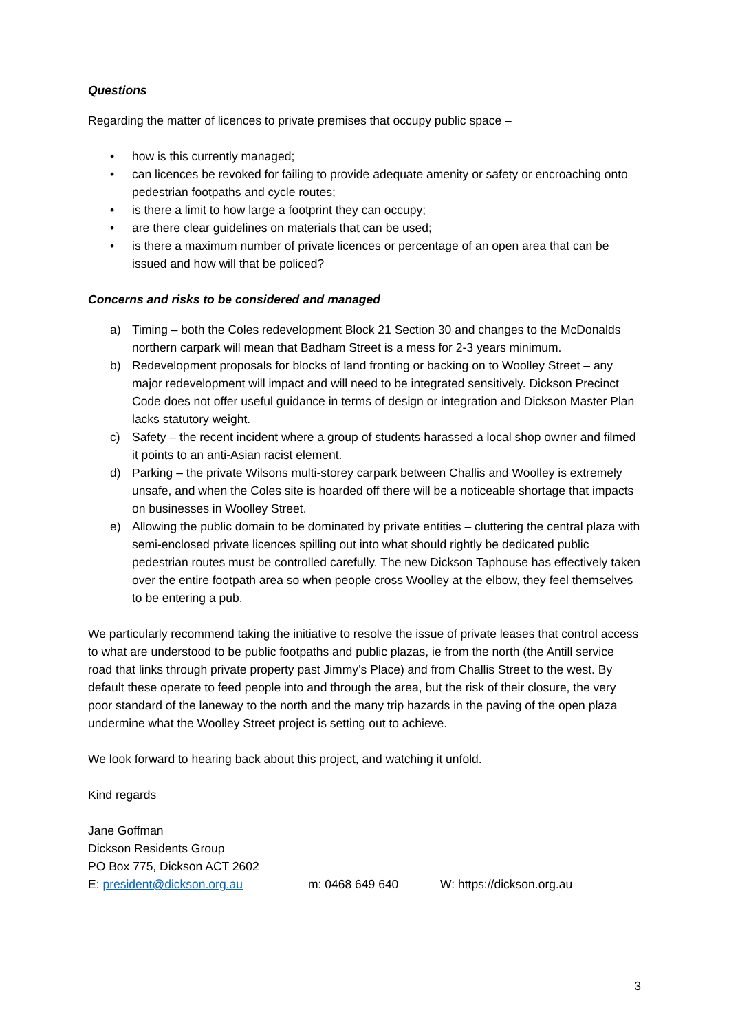Questions
Regarding the matter of licences to private premises that occupy public space –
• how is this currently managed;
• can licences be revoked for failing to provide adequate amenity or safety or encroaching onto pedestrian footpaths and cycle routes;
• is there a limit to how large a footprint they can occupy;
• are there clear guidelines on materials that can be used;
• is there a maximum number of private licences or percentage of an open area that can be issued and how will that be policed?
Concerns and risks to be considered and managed
a) Timing – both the Coles redevelopment Block 21 Section 30 and changes to the McDonalds northern carpark will mean that Badham Street is a mess for 2-3 years minimum.
b) Redevelopment proposals for blocks of land fronting or backing on to Woolley Street – any major redevelopment will impact and will need to be integrated sensitively. Dickson Precinct Code does not offer useful guidance in terms of design or integration and Dickson Master Plan lacks statutory weight.
c) Safety – the recent incident where a group of students harassed a local shop owner and filmed it points to an anti-Asian racist element.
d) Parking – the private Wilsons multi-storey carpark between Challis and Woolley is extremely unsafe, and when the Coles site is hoarded off there will be a noticeable shortage that impacts on businesses in Woolley Street.
e) Allowing the public domain to be dominated by private entities – cluttering the central plaza with semi-enclosed private licences spilling out into what should rightly be dedicated public pedestrian routes must be controlled carefully. The new Dickson Taphouse has effectively taken over the entire footpath area so when people cross Woolley at the elbow, they feel themselves to be entering a pub.
We particularly recommend taking the initiative to resolve the issue of private leases that control access to what are understood to be public footpaths and public plazas, ie from the north (the Antill service road that links through private property past Jimmy’s Place) and from Challis Street to the west. By default these operate to feed people into and through the area, but the risk of their closure, the very poor standard of the laneway to the north and the many trip hazards in the paving of the open plaza undermine what the Woolley Street project is setting out to achieve.
We look forward to hearing back about this project, and watching it unfold.
Kind regards
Jane Goffman
Dickson Residents Group
PO Box 775, Dickson ACT 2602
E: president@dickson.org.au m: 0468 649 640 W: https://dickson.org.au
3